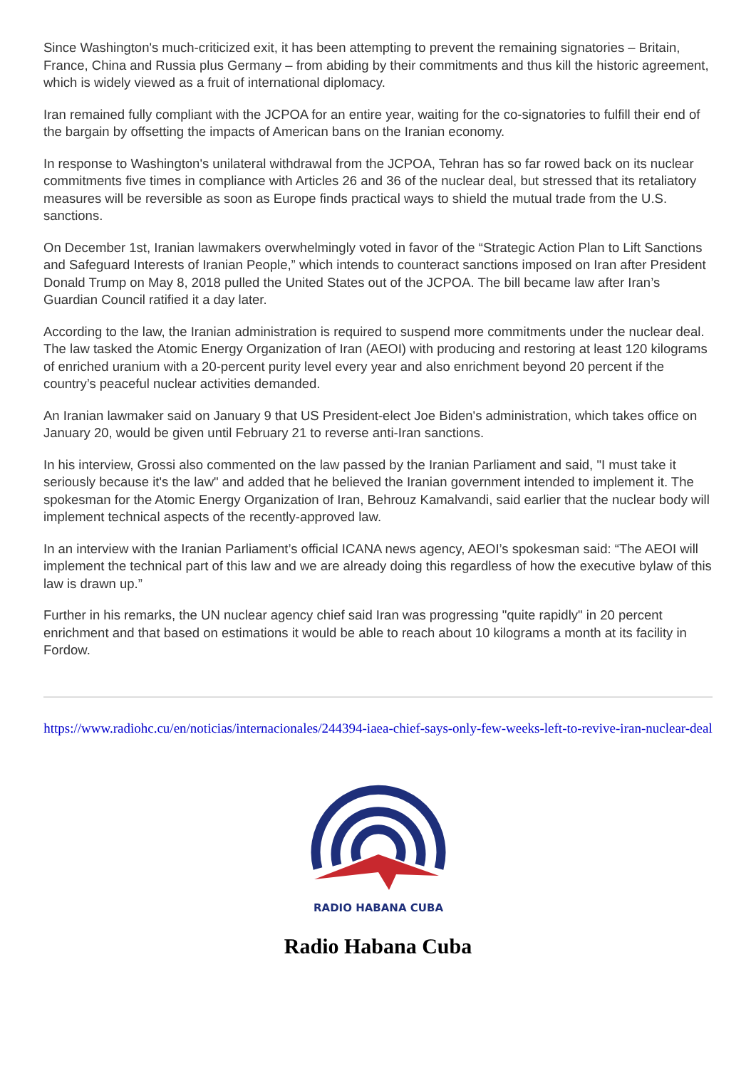Since Washington's much-criticized exit, it has been attempting to prevent the remaining signatories – Britain, France, China and Russia plus Germany – from abiding by their commitments and thus kill the historic agreement, which is widely viewed as a fruit of international diplomacy.
Iran remained fully compliant with the JCPOA for an entire year, waiting for the co-signatories to fulfill their end of the bargain by offsetting the impacts of American bans on the Iranian economy.
In response to Washington's unilateral withdrawal from the JCPOA, Tehran has so far rowed back on its nuclear commitments five times in compliance with Articles 26 and 36 of the nuclear deal, but stressed that its retaliatory measures will be reversible as soon as Europe finds practical ways to shield the mutual trade from the U.S. sanctions.
On December 1st, Iranian lawmakers overwhelmingly voted in favor of the “Strategic Action Plan to Lift Sanctions and Safeguard Interests of Iranian People,” which intends to counteract sanctions imposed on Iran after President Donald Trump on May 8, 2018 pulled the United States out of the JCPOA. The bill became law after Iran’s Guardian Council ratified it a day later.
According to the law, the Iranian administration is required to suspend more commitments under the nuclear deal. The law tasked the Atomic Energy Organization of Iran (AEOI) with producing and restoring at least 120 kilograms of enriched uranium with a 20-percent purity level every year and also enrichment beyond 20 percent if the country’s peaceful nuclear activities demanded.
An Iranian lawmaker said on January 9 that US President-elect Joe Biden's administration, which takes office on January 20, would be given until February 21 to reverse anti-Iran sanctions.
In his interview, Grossi also commented on the law passed by the Iranian Parliament and said, "I must take it seriously because it's the law" and added that he believed the Iranian government intended to implement it. The spokesman for the Atomic Energy Organization of Iran, Behrouz Kamalvandi, said earlier that the nuclear body will implement technical aspects of the recently-approved law.
In an interview with the Iranian Parliament’s official ICANA news agency, AEOI’s spokesman said: “The AEOI will implement the technical part of this law and we are already doing this regardless of how the executive bylaw of this law is drawn up.”
Further in his remarks, the UN nuclear agency chief said Iran was progressing "quite rapidly" in 20 percent enrichment and that based on estimations it would be able to reach about 10 kilograms a month at its facility in Fordow.
https://www.radiohc.cu/en/noticias/internacionales/244394-iaea-chief-says-only-few-weeks-left-to-revive-iran-nuclear-deal
RADIO HABANA CUBA
Radio Habana Cuba